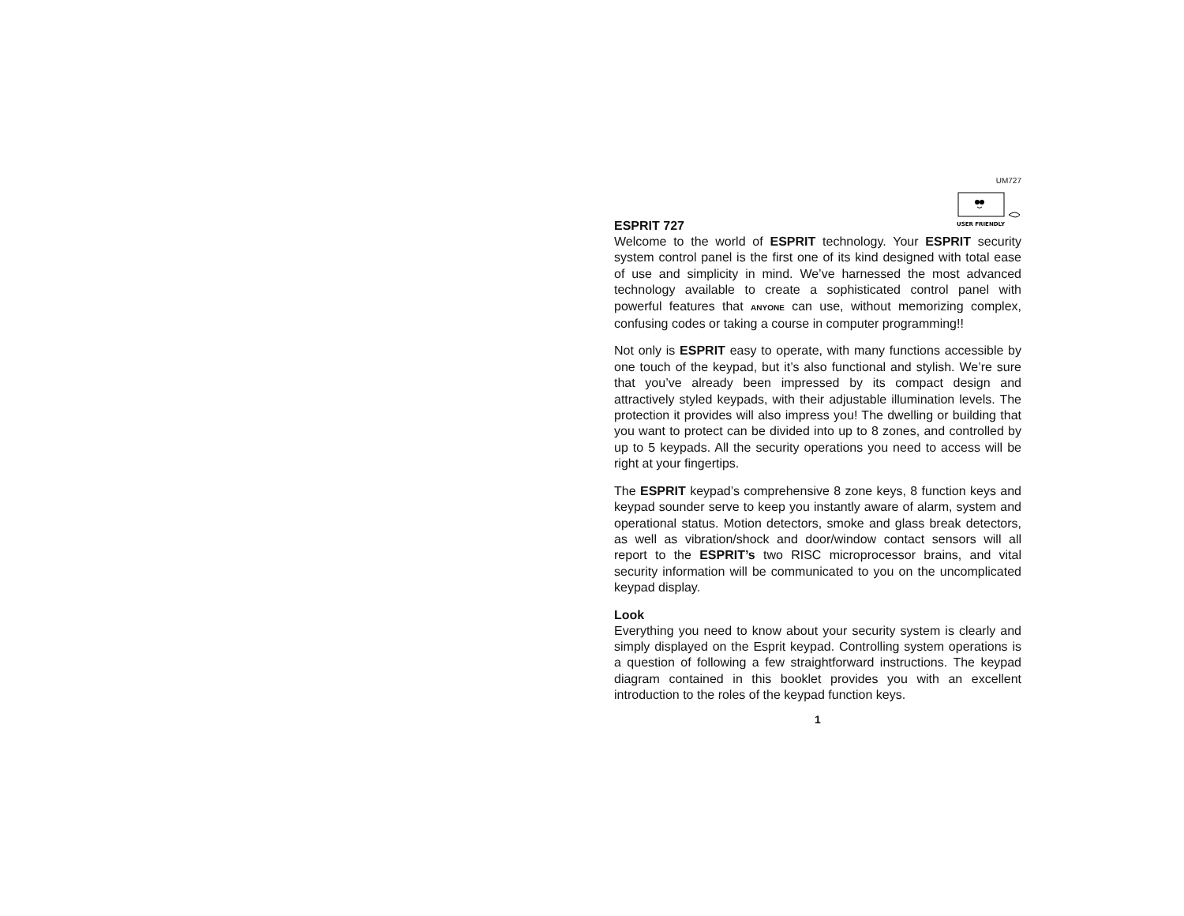UM727
USER FRIENDLY
ESPRIT 727
Welcome to the world of ESPRIT technology. Your ESPRIT security system control panel is the first one of its kind designed with total ease of use and simplicity in mind. We’ve harnessed the most advanced technology available to create a sophisticated control panel with powerful features that ANYONE can use, without memorizing complex, confusing codes or taking a course in computer programming!!
Not only is ESPRIT easy to operate, with many functions accessible by one touch of the keypad, but it’s also functional and stylish. We’re sure that you’ve already been impressed by its compact design and attractively styled keypads, with their adjustable illumination levels. The protection it provides will also impress you! The dwelling or building that you want to protect can be divided into up to 8 zones, and controlled by up to 5 keypads. All the security operations you need to access will be right at your fingertips.
The ESPRIT keypad’s comprehensive 8 zone keys, 8 function keys and keypad sounder serve to keep you instantly aware of alarm, system and operational status. Motion detectors, smoke and glass break detectors, as well as vibration/shock and door/window contact sensors will all report to the ESPRIT’s two RISC microprocessor brains, and vital security information will be communicated to you on the uncomplicated keypad display.
Look
Everything you need to know about your security system is clearly and simply displayed on the Esprit keypad. Controlling system operations is a question of following a few straightforward instructions. The keypad diagram contained in this booklet provides you with an excellent introduction to the roles of the keypad function keys.
1